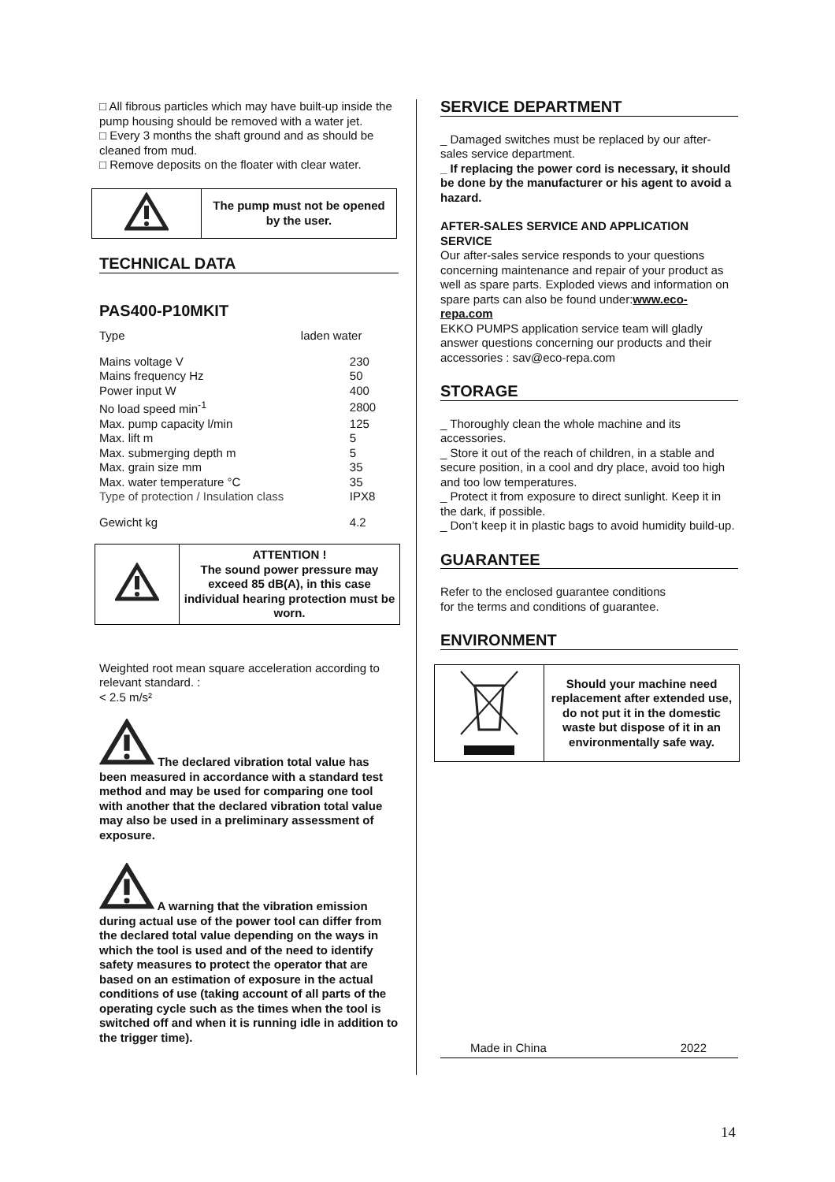□ All fibrous particles which may have built-up inside the pump housing should be removed with a water jet.
□ Every 3 months the shaft ground and as should be cleaned from mud.
□ Remove deposits on the floater with clear water.
| | The pump must not be opened by the user. |
TECHNICAL DATA
PAS400-P10MKIT
| Type | laden water |
| Mains voltage V | 230 |
| Mains frequency Hz | 50 |
| Power input W | 400 |
| No load speed min<sup>-1</sup> | 2800 |
| Max. pump capacity l/min | 125 |
| Max. lift m | 5 |
| Max. submerging depth m | 5 |
| Max. grain size mm | 35 |
| Max. water temperature °C | 35 |
| Type of protection / Insulation class | IPX8 |
| Gewicht kg | 4.2 |
| | ATTENTION ! The sound power pressure may exceed 85 dB(A), in this case individual hearing protection must be worn. |
Weighted root mean square acceleration according to relevant standard. :
< 2.5 m/s²
The declared vibration total value has been measured in accordance with a standard test method and may be used for comparing one tool with another that the declared vibration total value may also be used in a preliminary assessment of exposure.
A warning that the vibration emission during actual use of the power tool can differ from the declared total value depending on the ways in which the tool is used and of the need to identify safety measures to protect the operator that are based on an estimation of exposure in the actual conditions of use (taking account of all parts of the operating cycle such as the times when the tool is switched off and when it is running idle in addition to the trigger time).
SERVICE DEPARTMENT
_ Damaged switches must be replaced by our after-sales service department.
_ If replacing the power cord is necessary, it should be done by the manufacturer or his agent to avoid a hazard.
AFTER-SALES SERVICE AND APPLICATION SERVICE
Our after-sales service responds to your questions concerning maintenance and repair of your product as well as spare parts. Exploded views and information on spare parts can also be found under:www.eco-repa.com
EKKO PUMPS application service team will gladly answer questions concerning our products and their accessories : sav@eco-repa.com
STORAGE
_ Thoroughly clean the whole machine and its accessories.
_ Store it out of the reach of children, in a stable and secure position, in a cool and dry place, avoid too high and too low temperatures.
_ Protect it from exposure to direct sunlight. Keep it in the dark, if possible.
_ Don’t keep it in plastic bags to avoid humidity build-up.
GUARANTEE
Refer to the enclosed guarantee conditions
for the terms and conditions of guarantee.
ENVIRONMENT
| | Should your machine need replacement after extended use, do not put it in the domestic waste but dispose of it in an environmentally safe way. |
Made in China 2022
14